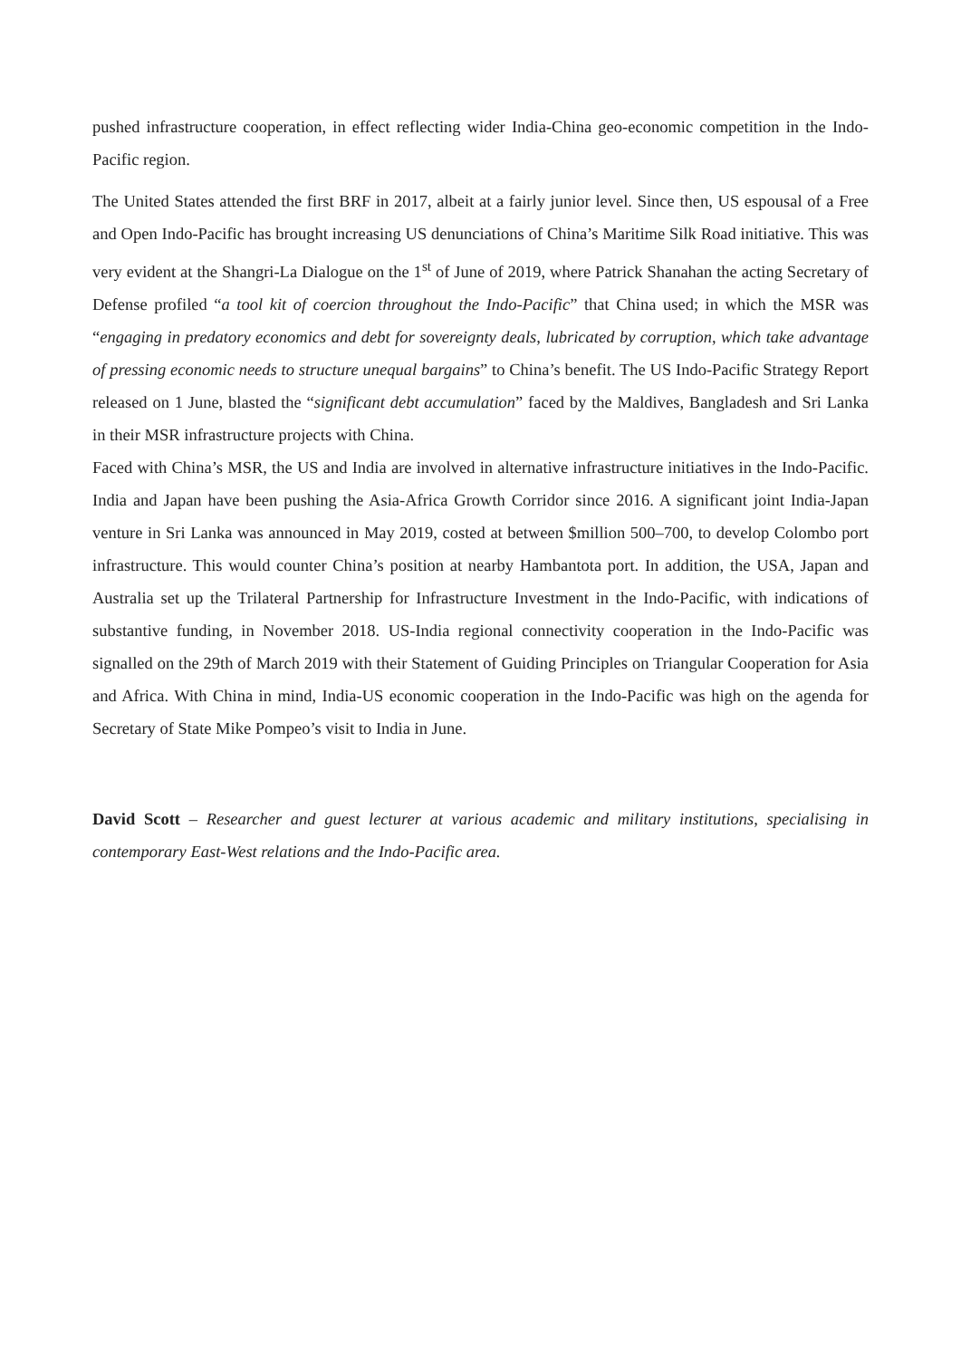pushed infrastructure cooperation, in effect reflecting wider India-China geo-economic competition in the Indo-Pacific region.
The United States attended the first BRF in 2017, albeit at a fairly junior level. Since then, US espousal of a Free and Open Indo-Pacific has brought increasing US denunciations of China’s Maritime Silk Road initiative. This was very evident at the Shangri-La Dialogue on the 1<sup>st</sup> of June of 2019, where Patrick Shanahan the acting Secretary of Defense profiled “a tool kit of coercion throughout the Indo-Pacific” that China used; in which the MSR was “engaging in predatory economics and debt for sovereignty deals, lubricated by corruption, which take advantage of pressing economic needs to structure unequal bargains” to China’s benefit. The US Indo-Pacific Strategy Report released on 1 June, blasted the “significant debt accumulation” faced by the Maldives, Bangladesh and Sri Lanka in their MSR infrastructure projects with China.
Faced with China’s MSR, the US and India are involved in alternative infrastructure initiatives in the Indo-Pacific. India and Japan have been pushing the Asia-Africa Growth Corridor since 2016. A significant joint India-Japan venture in Sri Lanka was announced in May 2019, costed at between $million 500–700, to develop Colombo port infrastructure. This would counter China’s position at nearby Hambantota port. In addition, the USA, Japan and Australia set up the Trilateral Partnership for Infrastructure Investment in the Indo-Pacific, with indications of substantive funding, in November 2018. US-India regional connectivity cooperation in the Indo-Pacific was signalled on the 29th of March 2019 with their Statement of Guiding Principles on Triangular Cooperation for Asia and Africa. With China in mind, India-US economic cooperation in the Indo-Pacific was high on the agenda for Secretary of State Mike Pompeo’s visit to India in June.
David Scott – Researcher and guest lecturer at various academic and military institutions, specialising in contemporary East-West relations and the Indo-Pacific area.